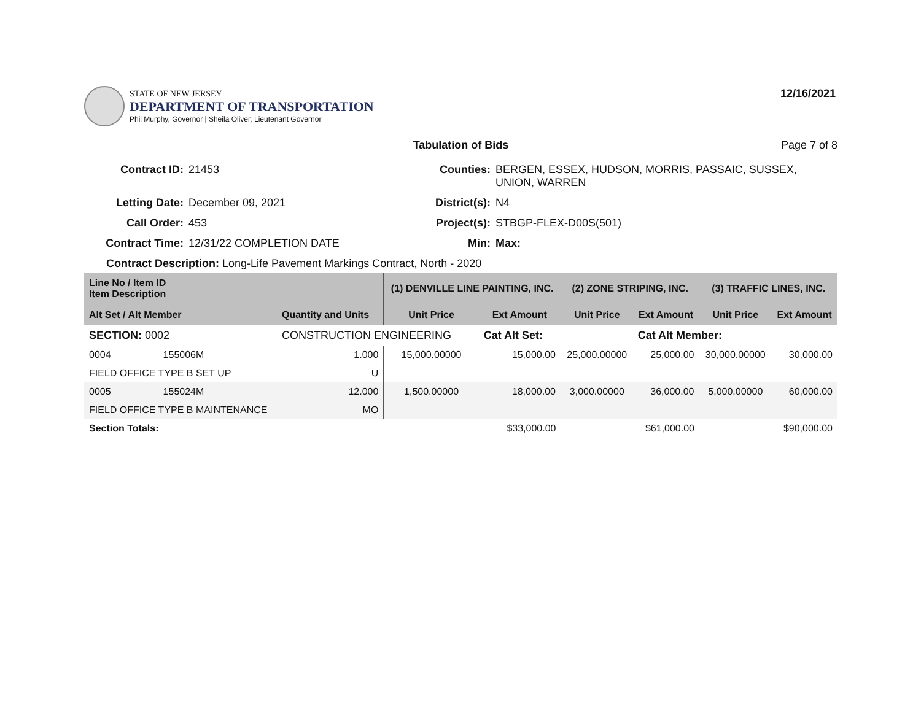STATE OF NEW JERSEY
DEPARTMENT OF TRANSPORTATION
Phil Murphy, Governor | Sheila Oliver, Lieutenant Governor
12/16/2021
Tabulation of Bids Page 7 of 8
Contract ID: 21453 Counties: BERGEN, ESSEX, HUDSON, MORRIS, PASSAIC, SUSSEX, UNION, WARREN Letting Date: December 09, 2021 District(s): N4 Call Order: 453 Project(s): STBGP-FLEX-D00S(501) Contract Time: 12/31/22 COMPLETION DATE Min: Max:
Contract Description: Long-Life Pavement Markings Contract, North - 2020
| Line No / Item ID Item Description | | | (1) DENVILLE LINE PAINTING, INC. | | (2) ZONE STRIPING, INC. | | (3) TRAFFIC LINES, INC. | |
| Alt Set / Alt Member | | Quantity and Units | Unit Price | Ext Amount | Unit Price | Ext Amount | Unit Price | Ext Amount |
| SECTION: 0002 | | CONSTRUCTION ENGINEERING | | Cat Alt Set: | | Cat Alt Member: | | |
| 0004 | 155006M | 1.000 | 15,000.00000 | 15,000.00 | 25,000.00000 | 25,000.00 | 30,000.00000 | 30,000.00 |
| FIELD OFFICE TYPE B SET UP | | U | | | | | | |
| 0005 | 155024M | 12.000 | 1,500.00000 | 18,000.00 | 3,000.00000 | 36,000.00 | 5,000.00000 | 60,000.00 |
| FIELD OFFICE TYPE B MAINTENANCE | | MO | | | | | | |
| Section Totals: | | | | $33,000.00 | | $61,000.00 | | $90,000.00 |